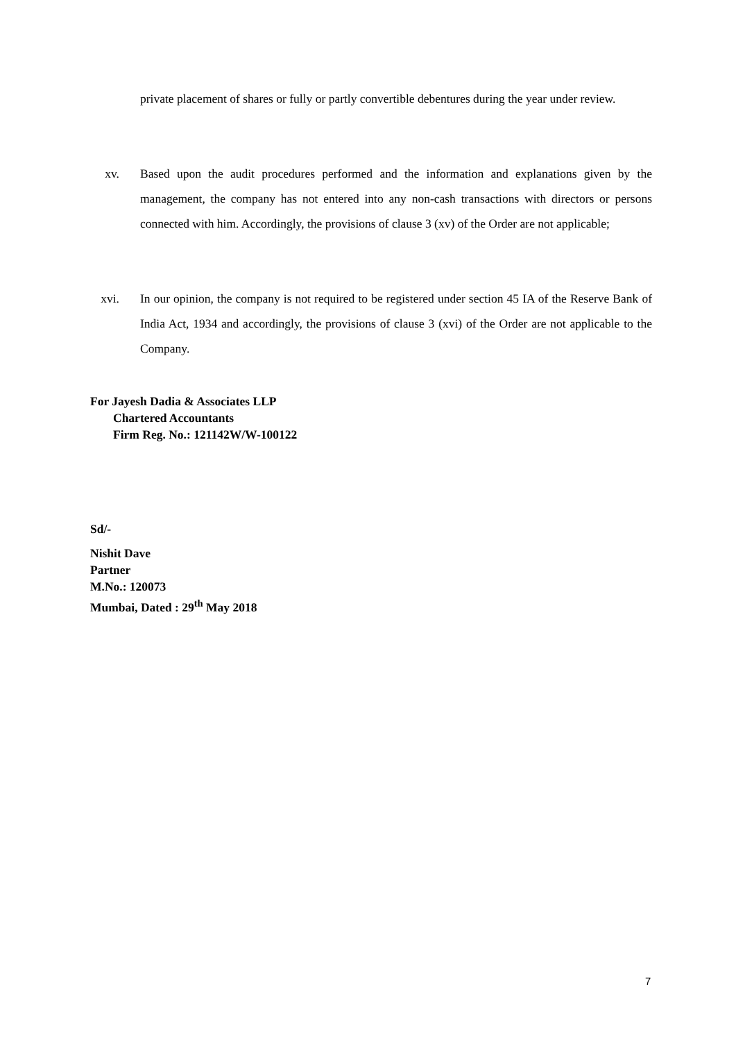private placement of shares or fully or partly convertible debentures during the year under review.
xv. Based upon the audit procedures performed and the information and explanations given by the management, the company has not entered into any non-cash transactions with directors or persons connected with him. Accordingly, the provisions of clause 3 (xv) of the Order are not applicable;
xvi. In our opinion, the company is not required to be registered under section 45 IA of the Reserve Bank of India Act, 1934 and accordingly, the provisions of clause 3 (xvi) of the Order are not applicable to the Company.
For Jayesh Dadia & Associates LLP
Chartered Accountants
Firm Reg. No.: 121142W/W-100122
Sd/-
Nishit Dave
Partner
M.No.: 120073
Mumbai, Dated : 29<sup>th</sup> May 2018
7